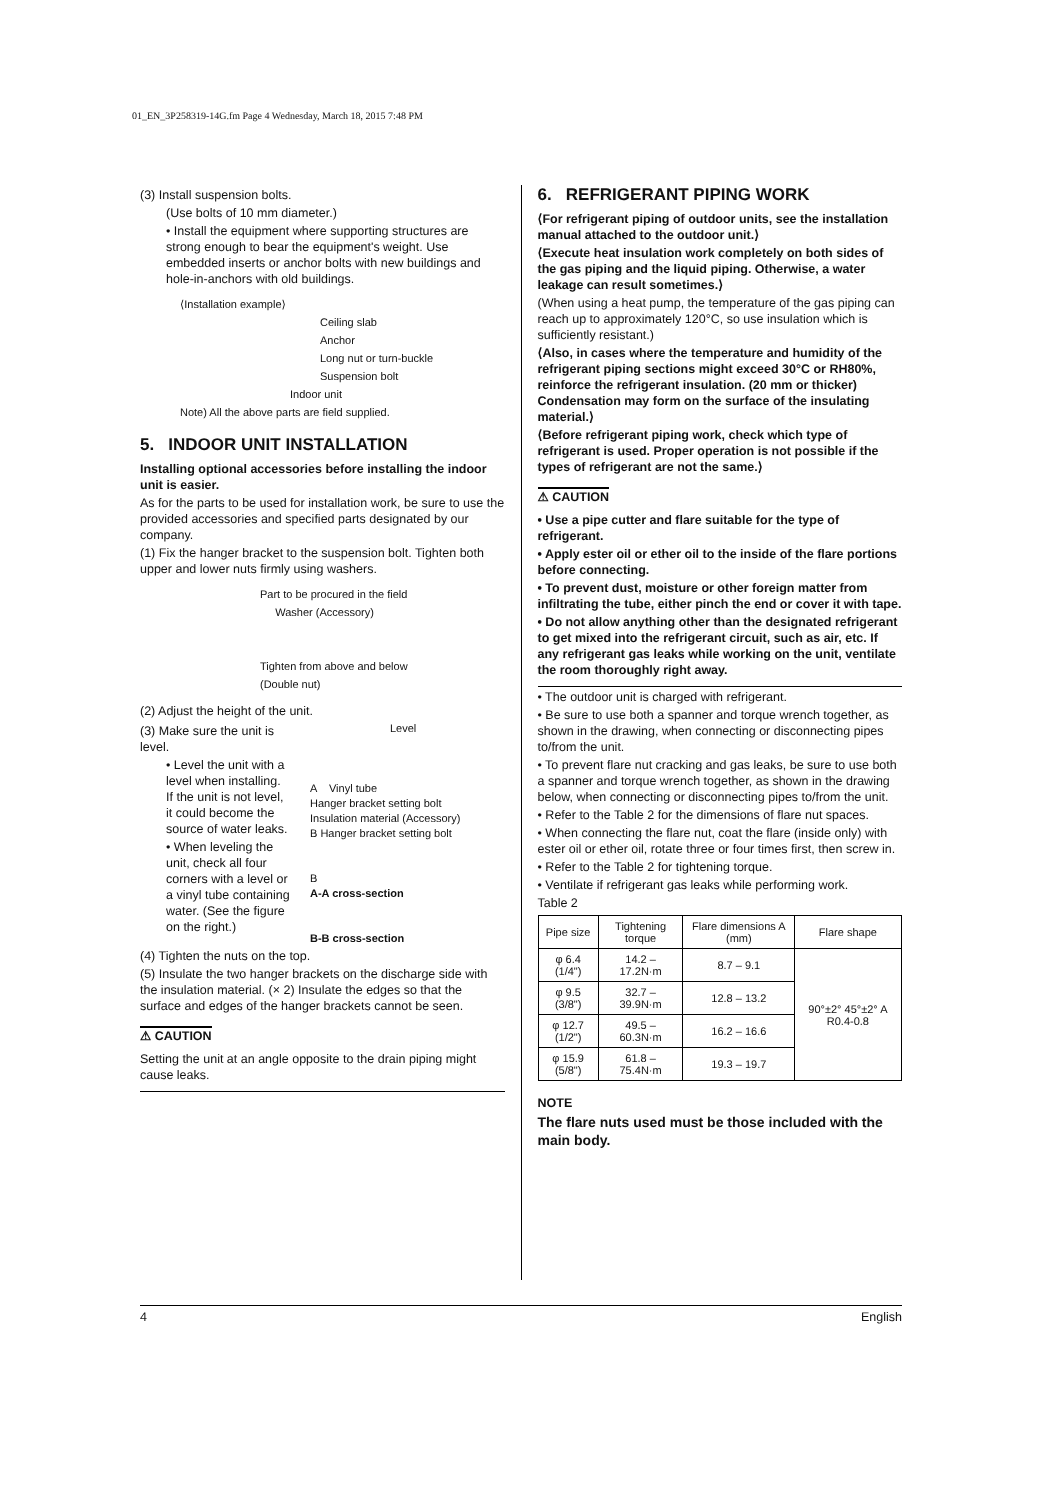01_EN_3P258319-14G.fm Page 4 Wednesday, March 18, 2015 7:48 PM
(3) Install suspension bolts.
(Use bolts of 10 mm diameter.)
• Install the equipment where supporting structures are strong enough to bear the equipment's weight. Use embedded inserts or anchor bolts with new buildings and hole-in-anchors with old buildings.
⟨Installation example⟩
Ceiling slab
Anchor
Long nut or turn-buckle
Suspension bolt
Indoor unit
Note) All the above parts are field supplied.
5. INDOOR UNIT INSTALLATION
Installing optional accessories before installing the indoor unit is easier.
As for the parts to be used for installation work, be sure to use the provided accessories and specified parts designated by our company.
(1) Fix the hanger bracket to the suspension bolt. Tighten both upper and lower nuts firmly using washers.
Part to be procured in the field
Washer (Accessory)
Tighten from above and below
(Double nut)
(2) Adjust the height of the unit.
(3) Make sure the unit is level.
• Level the unit with a level when installing. If the unit is not level, it could become the source of water leaks.
• When leveling the unit, check all four corners with a level or a vinyl tube containing water. (See the figure on the right.)
Level
A Vinyl tube
Hanger bracket setting bolt
Insulation material (Accessory)
B Hanger bracket setting bolt
B
A-A cross-section
B-B cross-section
(4) Tighten the nuts on the top.
(5) Insulate the two hanger brackets on the discharge side with the insulation material. (× 2) Insulate the edges so that the surface and edges of the hanger brackets cannot be seen.
⚠ CAUTION
Setting the unit at an angle opposite to the drain piping might cause leaks.
6. REFRIGERANT PIPING WORK
⟨For refrigerant piping of outdoor units, see the installation manual attached to the outdoor unit.⟩
⟨Execute heat insulation work completely on both sides of the gas piping and the liquid piping. Otherwise, a water leakage can result sometimes.⟩
(When using a heat pump, the temperature of the gas piping can reach up to approximately 120°C, so use insulation which is sufficiently resistant.)
⟨Also, in cases where the temperature and humidity of the refrigerant piping sections might exceed 30°C or RH80%, reinforce the refrigerant insulation. (20 mm or thicker) Condensation may form on the surface of the insulating material.⟩
⟨Before refrigerant piping work, check which type of refrigerant is used. Proper operation is not possible if the types of refrigerant are not the same.⟩
⚠ CAUTION
• Use a pipe cutter and flare suitable for the type of refrigerant.
• Apply ester oil or ether oil to the inside of the flare portions before connecting.
• To prevent dust, moisture or other foreign matter from infiltrating the tube, either pinch the end or cover it with tape.
• Do not allow anything other than the designated refrigerant to get mixed into the refrigerant circuit, such as air, etc. If any refrigerant gas leaks while working on the unit, ventilate the room thoroughly right away.
• The outdoor unit is charged with refrigerant.
• Be sure to use both a spanner and torque wrench together, as shown in the drawing, when connecting or disconnecting pipes to/from the unit.
• To prevent flare nut cracking and gas leaks, be sure to use both a spanner and torque wrench together, as shown in the drawing below, when connecting or disconnecting pipes to/from the unit.
• Refer to the Table 2 for the dimensions of flare nut spaces.
• When connecting the flare nut, coat the flare (inside only) with ester oil or ether oil, rotate three or four times first, then screw in.
• Refer to the Table 2 for tightening torque.
• Ventilate if refrigerant gas leaks while performing work.
Table 2
| Pipe size | Tightening torque | Flare dimensions A (mm) | Flare shape |
| --- | --- | --- | --- |
| φ 6.4 (1/4") | 14.2 – 17.2N·m | 8.7 – 9.1 | 90°±2° 45°±2° A R0.4-0.8 |
| φ 9.5 (3/8") | 32.7 – 39.9N·m | 12.8 – 13.2 | |
| φ 12.7 (1/2") | 49.5 – 60.3N·m | 16.2 – 16.6 | |
| φ 15.9 (5/8") | 61.8 – 75.4N·m | 19.3 – 19.7 | |
NOTE
The flare nuts used must be those included with the main body.
4 English